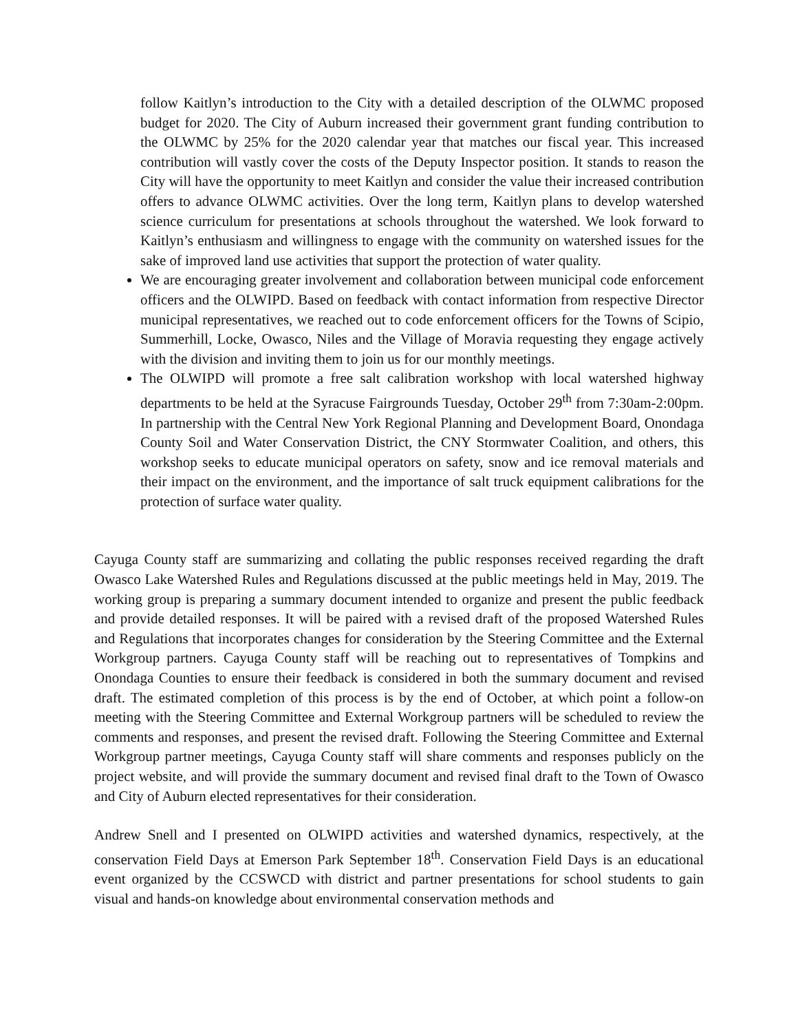follow Kaitlyn’s introduction to the City with a detailed description of the OLWMC proposed budget for 2020. The City of Auburn increased their government grant funding contribution to the OLWMC by 25% for the 2020 calendar year that matches our fiscal year. This increased contribution will vastly cover the costs of the Deputy Inspector position. It stands to reason the City will have the opportunity to meet Kaitlyn and consider the value their increased contribution offers to advance OLWMC activities. Over the long term, Kaitlyn plans to develop watershed science curriculum for presentations at schools throughout the watershed. We look forward to Kaitlyn’s enthusiasm and willingness to engage with the community on watershed issues for the sake of improved land use activities that support the protection of water quality.
We are encouraging greater involvement and collaboration between municipal code enforcement officers and the OLWIPD. Based on feedback with contact information from respective Director municipal representatives, we reached out to code enforcement officers for the Towns of Scipio, Summerhill, Locke, Owasco, Niles and the Village of Moravia requesting they engage actively with the division and inviting them to join us for our monthly meetings.
The OLWIPD will promote a free salt calibration workshop with local watershed highway departments to be held at the Syracuse Fairgrounds Tuesday, October 29<sup>th</sup> from 7:30am-2:00pm. In partnership with the Central New York Regional Planning and Development Board, Onondaga County Soil and Water Conservation District, the CNY Stormwater Coalition, and others, this workshop seeks to educate municipal operators on safety, snow and ice removal materials and their impact on the environment, and the importance of salt truck equipment calibrations for the protection of surface water quality.
Cayuga County staff are summarizing and collating the public responses received regarding the draft Owasco Lake Watershed Rules and Regulations discussed at the public meetings held in May, 2019. The working group is preparing a summary document intended to organize and present the public feedback and provide detailed responses. It will be paired with a revised draft of the proposed Watershed Rules and Regulations that incorporates changes for consideration by the Steering Committee and the External Workgroup partners. Cayuga County staff will be reaching out to representatives of Tompkins and Onondaga Counties to ensure their feedback is considered in both the summary document and revised draft. The estimated completion of this process is by the end of October, at which point a follow-on meeting with the Steering Committee and External Workgroup partners will be scheduled to review the comments and responses, and present the revised draft. Following the Steering Committee and External Workgroup partner meetings, Cayuga County staff will share comments and responses publicly on the project website, and will provide the summary document and revised final draft to the Town of Owasco and City of Auburn elected representatives for their consideration.
Andrew Snell and I presented on OLWIPD activities and watershed dynamics, respectively, at the conservation Field Days at Emerson Park September 18<sup>th</sup>. Conservation Field Days is an educational event organized by the CCSWCD with district and partner presentations for school students to gain visual and hands-on knowledge about environmental conservation methods and